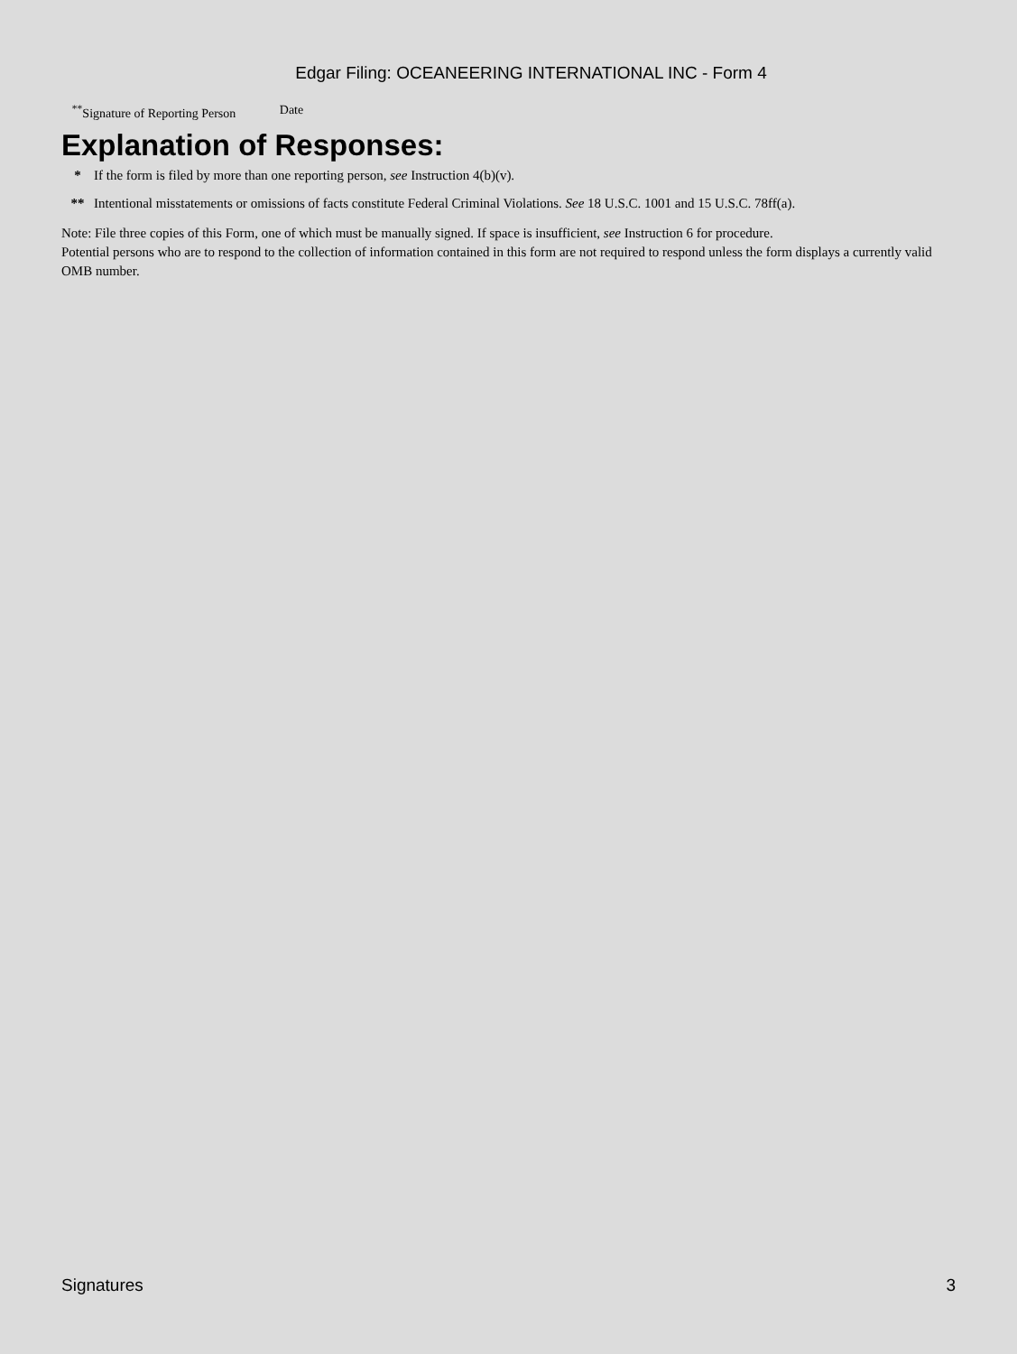Edgar Filing: OCEANEERING INTERNATIONAL INC - Form 4
<sup>**</sup> Signature of Reporting Person
Date
Explanation of Responses:
* If the form is filed by more than one reporting person, see Instruction 4(b)(v).
** Intentional misstatements or omissions of facts constitute Federal Criminal Violations. See 18 U.S.C. 1001 and 15 U.S.C. 78ff(a).
Note: File three copies of this Form, one of which must be manually signed. If space is insufficient, see Instruction 6 for procedure.
Potential persons who are to respond to the collection of information contained in this form are not required to respond unless the form displays a currently valid OMB number.
Signatures 3